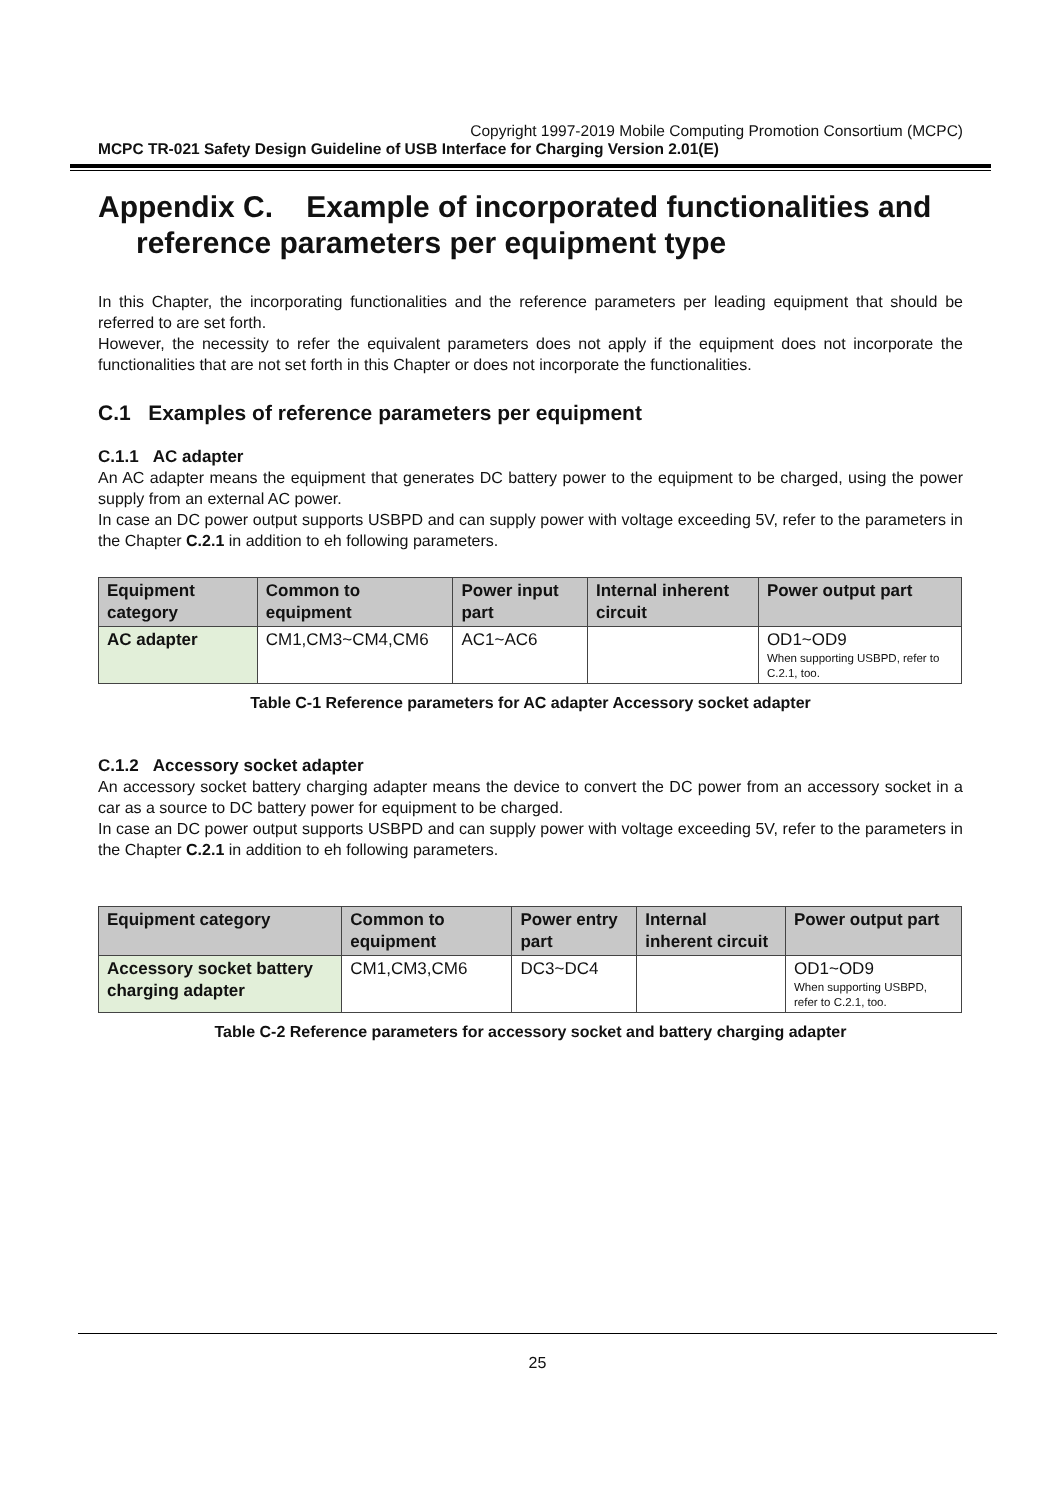Copyright 1997-2019 Mobile Computing Promotion Consortium (MCPC)
MCPC TR-021 Safety Design Guideline of USB Interface for Charging Version 2.01(E)
Appendix C. Example of incorporated functionalities and
reference parameters per equipment type
In this Chapter, the incorporating functionalities and the reference parameters per leading equipment that should be referred to are set forth.
However, the necessity to refer the equivalent parameters does not apply if the equipment does not incorporate the functionalities that are not set forth in this Chapter or does not incorporate the functionalities.
C.1 Examples of reference parameters per equipment
C.1.1 AC adapter
An AC adapter means the equipment that generates DC battery power to the equipment to be charged, using the power supply from an external AC power.
In case an DC power output supports USBPD and can supply power with voltage exceeding 5V, refer to the parameters in the Chapter C.2.1 in addition to eh following parameters.
| Equipment category | Common to equipment | Power input part | Internal inherent circuit | Power output part |
| --- | --- | --- | --- | --- |
| AC adapter | CM1,CM3~CM4,CM6 | AC1~AC6 | | OD1~OD9 When supporting USBPD, refer to C.2.1, too. |
Table C-1 Reference parameters for AC adapter Accessory socket adapter
C.1.2 Accessory socket adapter
An accessory socket battery charging adapter means the device to convert the DC power from an accessory socket in a car as a source to DC battery power for equipment to be charged.
In case an DC power output supports USBPD and can supply power with voltage exceeding 5V, refer to the parameters in the Chapter C.2.1 in addition to eh following parameters.
| Equipment category | Common to equipment | Power entry part | Internal inherent circuit | Power output part |
| --- | --- | --- | --- | --- |
| Accessory socket battery charging adapter | CM1,CM3,CM6 | DC3~DC4 | | OD1~OD9 When supporting USBPD, refer to C.2.1, too. |
Table C-2 Reference parameters for accessory socket and battery charging adapter
25